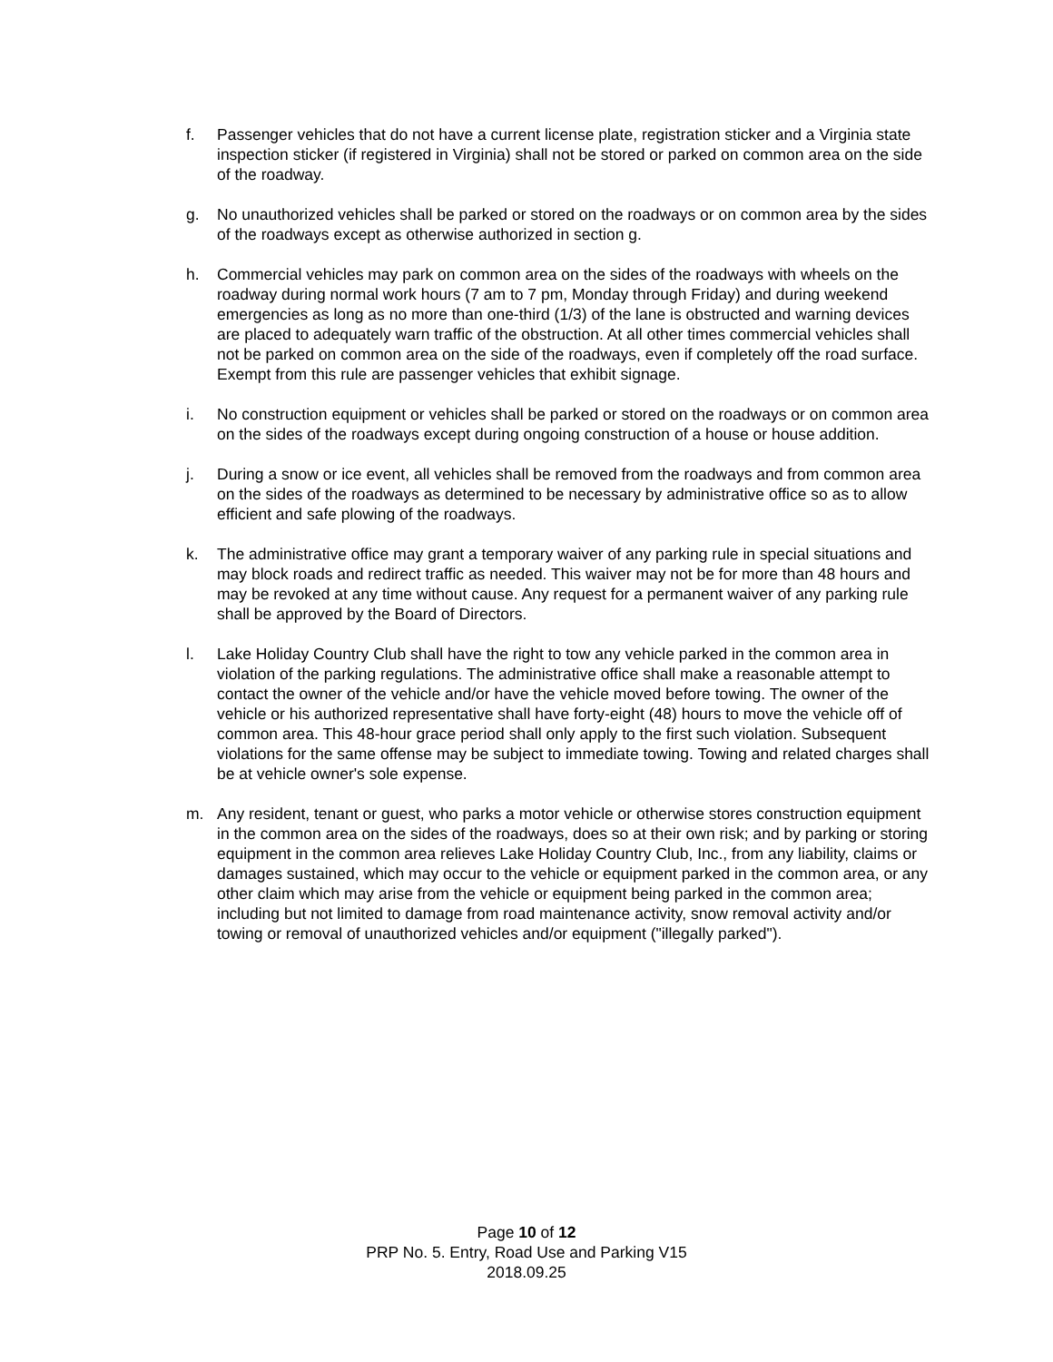f. Passenger vehicles that do not have a current license plate, registration sticker and a Virginia state inspection sticker (if registered in Virginia) shall not be stored or parked on common area on the side of the roadway.
g. No unauthorized vehicles shall be parked or stored on the roadways or on common area by the sides of the roadways except as otherwise authorized in section g.
h. Commercial vehicles may park on common area on the sides of the roadways with wheels on the roadway during normal work hours (7 am to 7 pm, Monday through Friday) and during weekend emergencies as long as no more than one-third (1/3) of the lane is obstructed and warning devices are placed to adequately warn traffic of the obstruction. At all other times commercial vehicles shall not be parked on common area on the side of the roadways, even if completely off the road surface. Exempt from this rule are passenger vehicles that exhibit signage.
i. No construction equipment or vehicles shall be parked or stored on the roadways or on common area on the sides of the roadways except during ongoing construction of a house or house addition.
j. During a snow or ice event, all vehicles shall be removed from the roadways and from common area on the sides of the roadways as determined to be necessary by administrative office so as to allow efficient and safe plowing of the roadways.
k. The administrative office may grant a temporary waiver of any parking rule in special situations and may block roads and redirect traffic as needed. This waiver may not be for more than 48 hours and may be revoked at any time without cause. Any request for a permanent waiver of any parking rule shall be approved by the Board of Directors.
l. Lake Holiday Country Club shall have the right to tow any vehicle parked in the common area in violation of the parking regulations. The administrative office shall make a reasonable attempt to contact the owner of the vehicle and/or have the vehicle moved before towing. The owner of the vehicle or his authorized representative shall have forty-eight (48) hours to move the vehicle off of common area. This 48-hour grace period shall only apply to the first such violation. Subsequent violations for the same offense may be subject to immediate towing. Towing and related charges shall be at vehicle owner's sole expense.
m. Any resident, tenant or guest, who parks a motor vehicle or otherwise stores construction equipment in the common area on the sides of the roadways, does so at their own risk; and by parking or storing equipment in the common area relieves Lake Holiday Country Club, Inc., from any liability, claims or damages sustained, which may occur to the vehicle or equipment parked in the common area, or any other claim which may arise from the vehicle or equipment being parked in the common area; including but not limited to damage from road maintenance activity, snow removal activity and/or towing or removal of unauthorized vehicles and/or equipment ("illegally parked").
Page 10 of 12
PRP No. 5. Entry, Road Use and Parking V15
2018.09.25